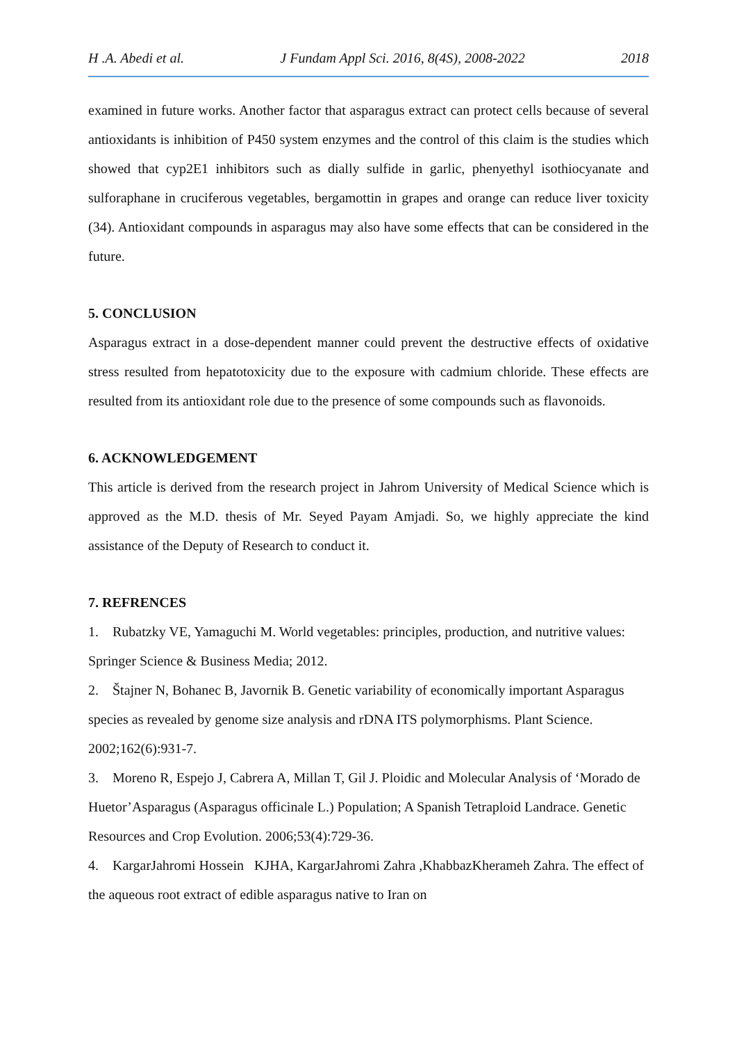H .A. Abedi et al. J Fundam Appl Sci. 2016, 8(4S), 2008-2022 2018
examined in future works. Another factor that asparagus extract can protect cells because of several antioxidants is inhibition of P450 system enzymes and the control of this claim is the studies which showed that cyp2E1 inhibitors such as dially sulfide in garlic, phenyethyl isothiocyanate and sulforaphane in cruciferous vegetables, bergamottin in grapes and orange can reduce liver toxicity (34). Antioxidant compounds in asparagus may also have some effects that can be considered in the future.
5. CONCLUSION
Asparagus extract in a dose-dependent manner could prevent the destructive effects of oxidative stress resulted from hepatotoxicity due to the exposure with cadmium chloride. These effects are resulted from its antioxidant role due to the presence of some compounds such as flavonoids.
6. ACKNOWLEDGEMENT
This article is derived from the research project in Jahrom University of Medical Science which is approved as the M.D. thesis of Mr. Seyed Payam Amjadi. So, we highly appreciate the kind assistance of the Deputy of Research to conduct it.
7. REFRENCES
1. Rubatzky VE, Yamaguchi M. World vegetables: principles, production, and nutritive values: Springer Science & Business Media; 2012.
2. Štajner N, Bohanec B, Javornik B. Genetic variability of economically important Asparagus species as revealed by genome size analysis and rDNA ITS polymorphisms. Plant Science. 2002;162(6):931-7.
3. Moreno R, Espejo J, Cabrera A, Millan T, Gil J. Ploidic and Molecular Analysis of ‘Morado de Huetor’Asparagus (Asparagus officinale L.) Population; A Spanish Tetraploid Landrace. Genetic Resources and Crop Evolution. 2006;53(4):729-36.
4. KargarJahromi Hossein KJHA, KargarJahromi Zahra ,KhabbazKherameh Zahra. The effect of the aqueous root extract of edible asparagus native to Iran on